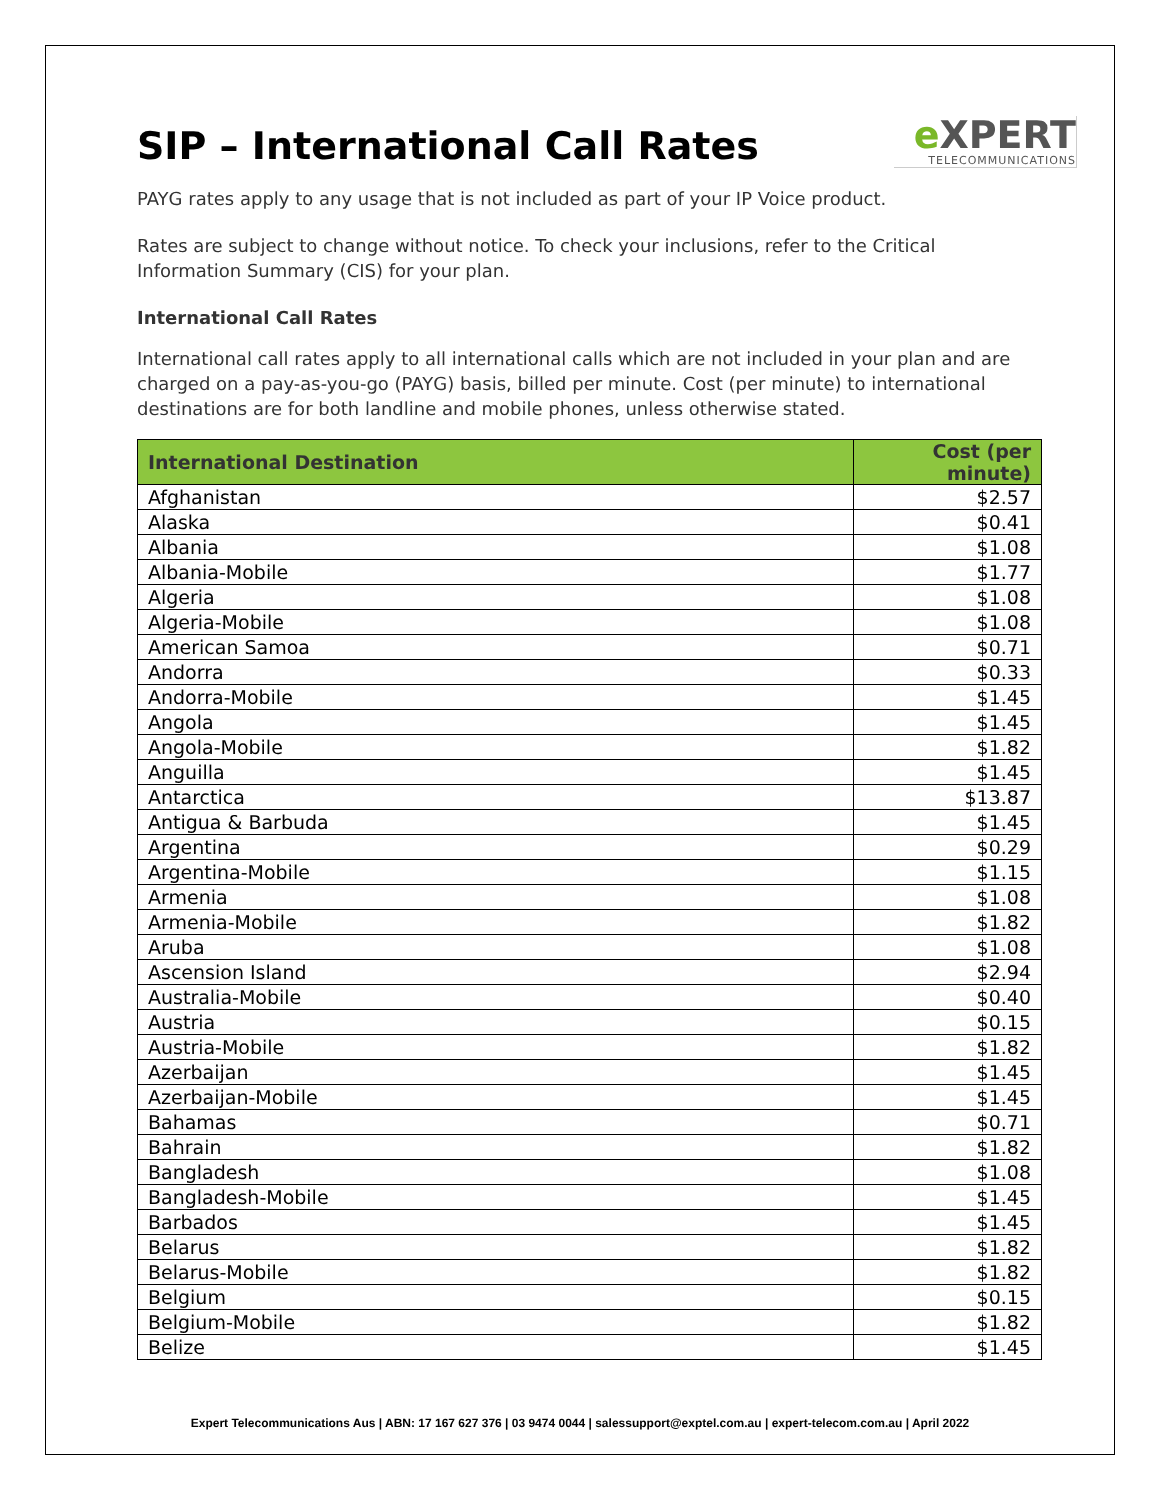SIP – International Call Rates
e XPERT
TELECOMMUNICATIONS
PAYG rates apply to any usage that is not included as part of your IP Voice product.
Rates are subject to change without notice. To check your inclusions, refer to the Critical Information Summary (CIS) for your plan.
International Call Rates
International call rates apply to all international calls which are not included in your plan and are charged on a pay-as-you-go (PAYG) basis, billed per minute. Cost (per minute) to international destinations are for both landline and mobile phones, unless otherwise stated.
| International Destination | Cost (per minute) |
| --- | --- |
| Afghanistan | $2.57 |
| Alaska | $0.41 |
| Albania | $1.08 |
| Albania-Mobile | $1.77 |
| Algeria | $1.08 |
| Algeria-Mobile | $1.08 |
| American Samoa | $0.71 |
| Andorra | $0.33 |
| Andorra-Mobile | $1.45 |
| Angola | $1.45 |
| Angola-Mobile | $1.82 |
| Anguilla | $1.45 |
| Antarctica | $13.87 |
| Antigua & Barbuda | $1.45 |
| Argentina | $0.29 |
| Argentina-Mobile | $1.15 |
| Armenia | $1.08 |
| Armenia-Mobile | $1.82 |
| Aruba | $1.08 |
| Ascension Island | $2.94 |
| Australia-Mobile | $0.40 |
| Austria | $0.15 |
| Austria-Mobile | $1.82 |
| Azerbaijan | $1.45 |
| Azerbaijan-Mobile | $1.45 |
| Bahamas | $0.71 |
| Bahrain | $1.82 |
| Bangladesh | $1.08 |
| Bangladesh-Mobile | $1.45 |
| Barbados | $1.45 |
| Belarus | $1.82 |
| Belarus-Mobile | $1.82 |
| Belgium | $0.15 |
| Belgium-Mobile | $1.82 |
| Belize | $1.45 |
Expert Telecommunications Aus | ABN: 17 167 627 376 | 03 9474 0044 | salessupport@exptel.com.au | expert-telecom.com.au | April 2022